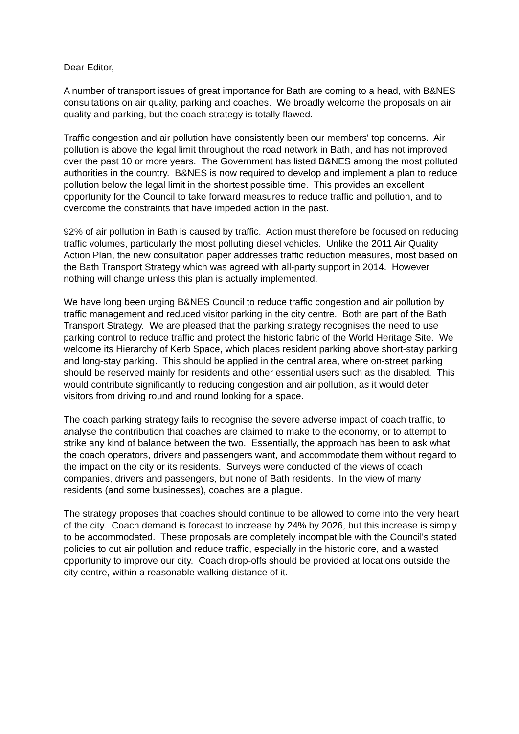Dear Editor,
A number of transport issues of great importance for Bath are coming to a head, with B&NES consultations on air quality, parking and coaches. We broadly welcome the proposals on air quality and parking, but the coach strategy is totally flawed.
Traffic congestion and air pollution have consistently been our members' top concerns. Air pollution is above the legal limit throughout the road network in Bath, and has not improved over the past 10 or more years. The Government has listed B&NES among the most polluted authorities in the country. B&NES is now required to develop and implement a plan to reduce pollution below the legal limit in the shortest possible time. This provides an excellent opportunity for the Council to take forward measures to reduce traffic and pollution, and to overcome the constraints that have impeded action in the past.
92% of air pollution in Bath is caused by traffic. Action must therefore be focused on reducing traffic volumes, particularly the most polluting diesel vehicles. Unlike the 2011 Air Quality Action Plan, the new consultation paper addresses traffic reduction measures, most based on the Bath Transport Strategy which was agreed with all-party support in 2014. However nothing will change unless this plan is actually implemented.
We have long been urging B&NES Council to reduce traffic congestion and air pollution by traffic management and reduced visitor parking in the city centre. Both are part of the Bath Transport Strategy. We are pleased that the parking strategy recognises the need to use parking control to reduce traffic and protect the historic fabric of the World Heritage Site. We welcome its Hierarchy of Kerb Space, which places resident parking above short-stay parking and long-stay parking. This should be applied in the central area, where on-street parking should be reserved mainly for residents and other essential users such as the disabled. This would contribute significantly to reducing congestion and air pollution, as it would deter visitors from driving round and round looking for a space.
The coach parking strategy fails to recognise the severe adverse impact of coach traffic, to analyse the contribution that coaches are claimed to make to the economy, or to attempt to strike any kind of balance between the two. Essentially, the approach has been to ask what the coach operators, drivers and passengers want, and accommodate them without regard to the impact on the city or its residents. Surveys were conducted of the views of coach companies, drivers and passengers, but none of Bath residents. In the view of many residents (and some businesses), coaches are a plague.
The strategy proposes that coaches should continue to be allowed to come into the very heart of the city. Coach demand is forecast to increase by 24% by 2026, but this increase is simply to be accommodated. These proposals are completely incompatible with the Council's stated policies to cut air pollution and reduce traffic, especially in the historic core, and a wasted opportunity to improve our city. Coach drop-offs should be provided at locations outside the city centre, within a reasonable walking distance of it.